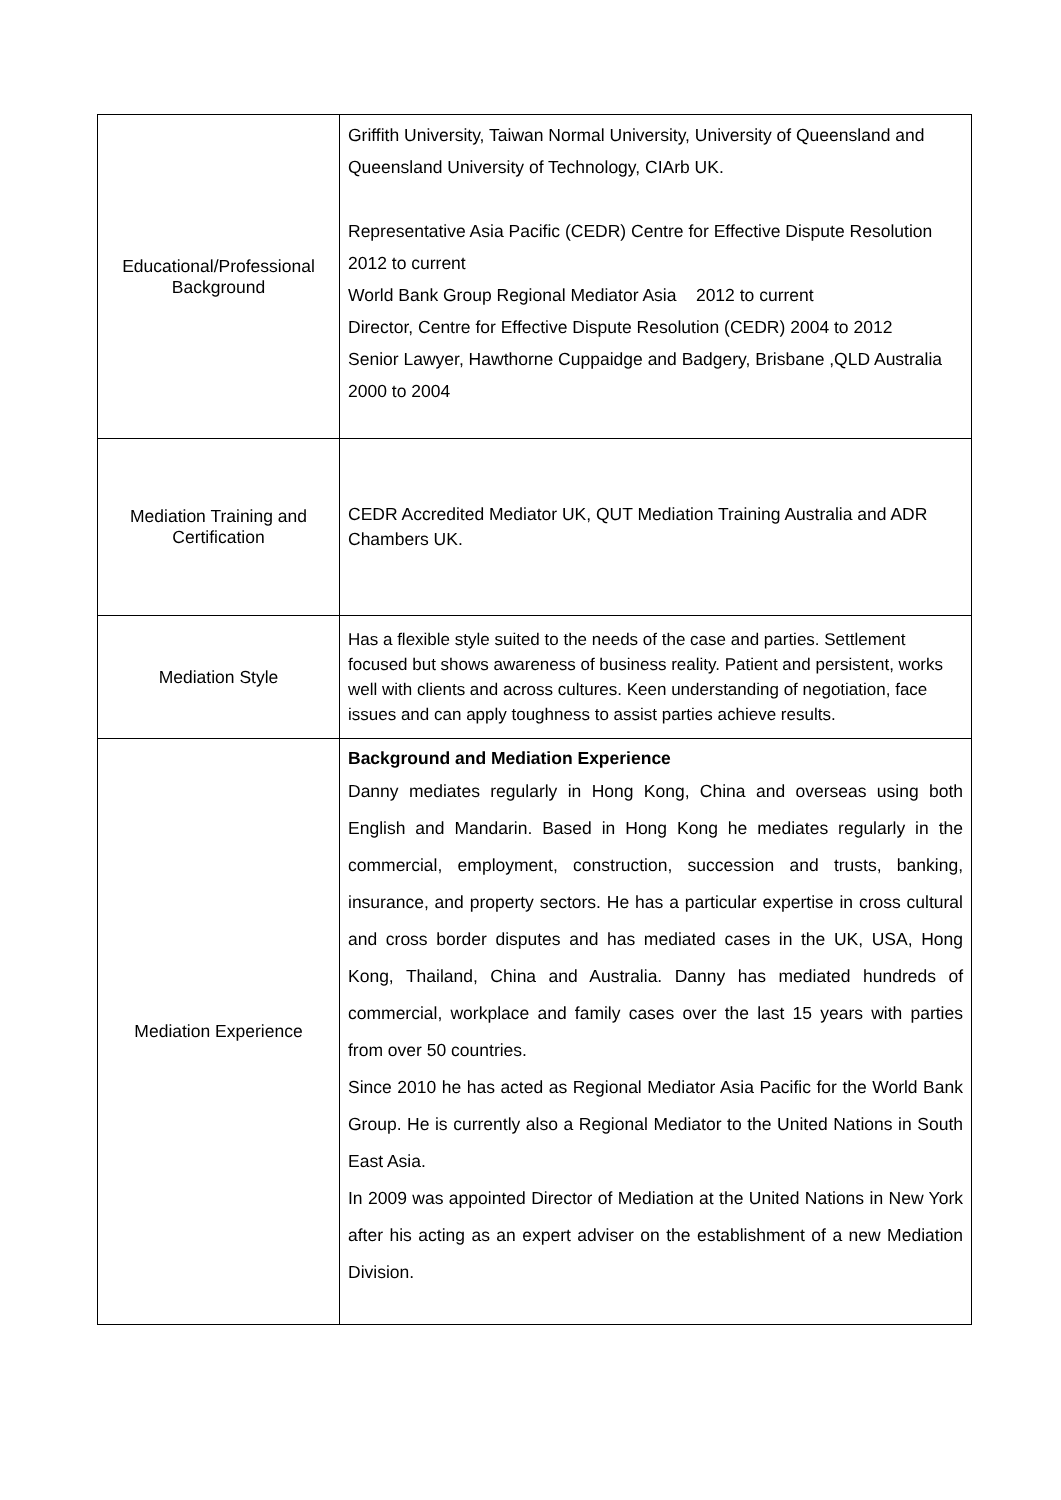| Educational/Professional Background | Griffith University, Taiwan Normal University, University of Queensland and Queensland University of Technology, CIArb UK. Representative Asia Pacific (CEDR) Centre for Effective Dispute Resolution 2012 to current World Bank Group Regional Mediator Asia 2012 to current Director, Centre for Effective Dispute Resolution (CEDR) 2004 to 2012 Senior Lawyer, Hawthorne Cuppaidge and Badgery, Brisbane ,QLD Australia 2000 to 2004 |
| Mediation Training and Certification | CEDR Accredited Mediator UK, QUT Mediation Training Australia and ADR Chambers UK. |
| Mediation Style | Has a flexible style suited to the needs of the case and parties. Settlement focused but shows awareness of business reality. Patient and persistent, works well with clients and across cultures. Keen understanding of negotiation, face issues and can apply toughness to assist parties achieve results. |
| Mediation Experience | Background and Mediation Experience Danny mediates regularly in Hong Kong, China and overseas using both English and Mandarin. Based in Hong Kong he mediates regularly in the commercial, employment, construction, succession and trusts, banking, insurance, and property sectors. He has a particular expertise in cross cultural and cross border disputes and has mediated cases in the UK, USA, Hong Kong, Thailand, China and Australia. Danny has mediated hundreds of commercial, workplace and family cases over the last 15 years with parties from over 50 countries. Since 2010 he has acted as Regional Mediator Asia Pacific for the World Bank Group. He is currently also a Regional Mediator to the United Nations in South East Asia. In 2009 was appointed Director of Mediation at the United Nations in New York after his acting as an expert adviser on the establishment of a new Mediation Division. |